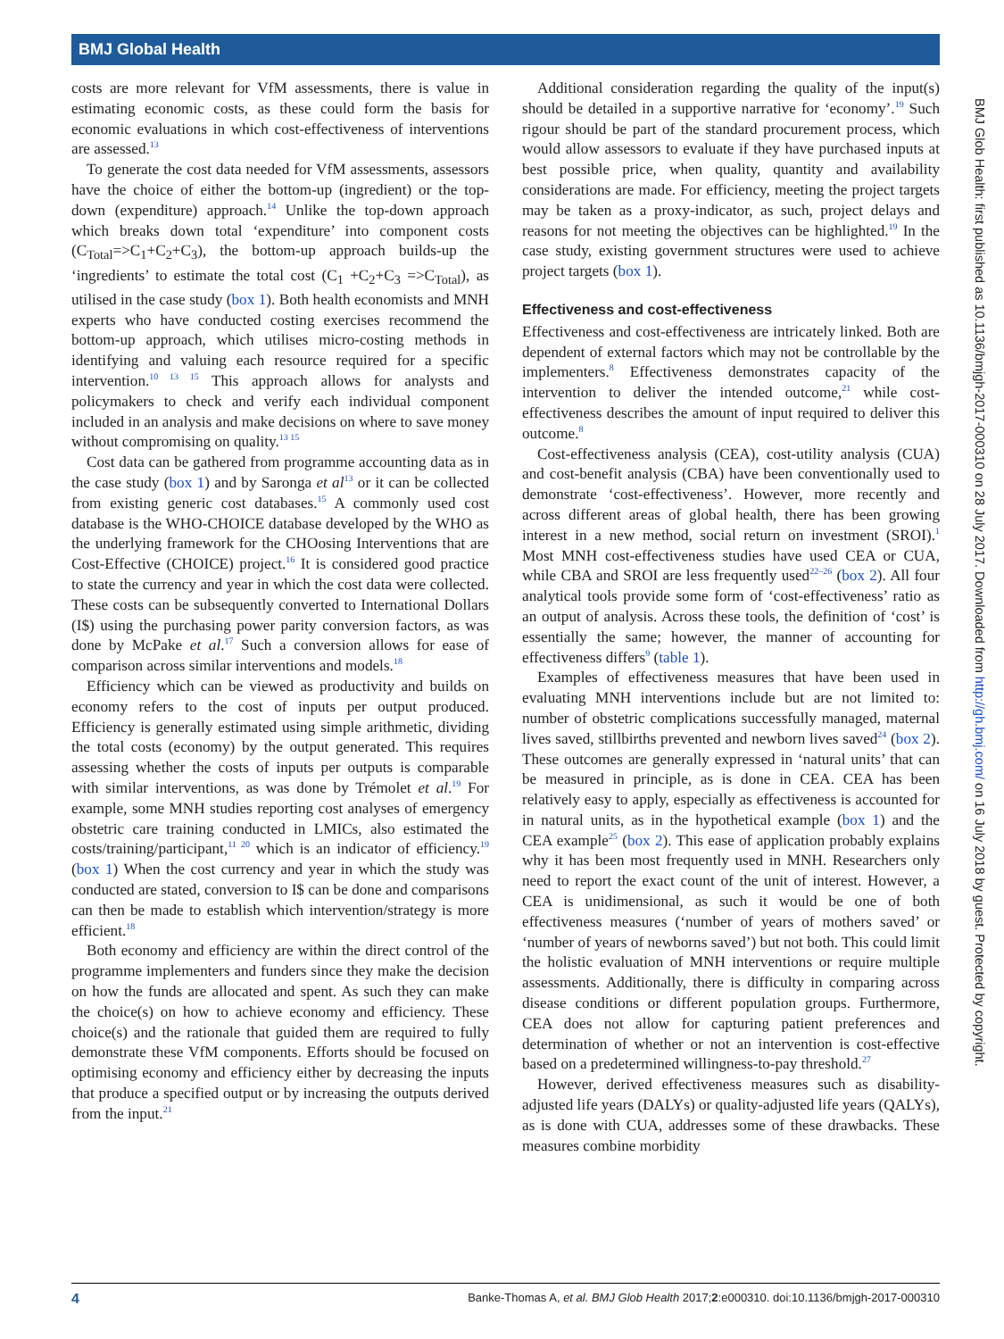BMJ Global Health
costs are more relevant for VfM assessments, there is value in estimating economic costs, as these could form the basis for economic evaluations in which cost-effectiveness of interventions are assessed.<sup>13</sup>
To generate the cost data needed for VfM assessments, assessors have the choice of either the bottom-up (ingredient) or the top-down (expenditure) approach.<sup>14</sup> Unlike the top-down approach which breaks down total ‘expenditure’ into component costs (C<sub>Total</sub>=>C<sub>1</sub>+C<sub>2</sub>+C<sub>3</sub>), the bottom-up approach builds-up the ‘ingredients’ to estimate the total cost (C<sub>1</sub> +C<sub>2</sub>+C<sub>3</sub> =>C<sub>Total</sub>), as utilised in the case study (box 1). Both health economists and MNH experts who have conducted costing exercises recommend the bottom-up approach, which utilises micro-costing methods in identifying and valuing each resource required for a specific intervention.<sup>10 13 15</sup> This approach allows for analysts and policymakers to check and verify each individual component included in an analysis and make decisions on where to save money without compromising on quality.<sup>13 15</sup>
Cost data can be gathered from programme accounting data as in the case study (box 1) and by Saronga et al<sup>13</sup> or it can be collected from existing generic cost databases.<sup>15</sup> A commonly used cost database is the WHO-CHOICE database developed by the WHO as the underlying framework for the CHOosing Interventions that are Cost-Effective (CHOICE) project.<sup>16</sup> It is considered good practice to state the currency and year in which the cost data were collected. These costs can be subsequently converted to International Dollars (I$) using the purchasing power parity conversion factors, as was done by McPake et al.<sup>17</sup> Such a conversion allows for ease of comparison across similar interventions and models.<sup>18</sup>
Efficiency which can be viewed as productivity and builds on economy refers to the cost of inputs per output produced. Efficiency is generally estimated using simple arithmetic, dividing the total costs (economy) by the output generated. This requires assessing whether the costs of inputs per outputs is comparable with similar interventions, as was done by Trémolet et al.<sup>19</sup> For example, some MNH studies reporting cost analyses of emergency obstetric care training conducted in LMICs, also estimated the costs/training/participant,<sup>11 20</sup> which is an indicator of efficiency.<sup>19</sup> (box 1) When the cost currency and year in which the study was conducted are stated, conversion to I$ can be done and comparisons can then be made to establish which intervention/strategy is more efficient.<sup>18</sup>
Both economy and efficiency are within the direct control of the programme implementers and funders since they make the decision on how the funds are allocated and spent. As such they can make the choice(s) on how to achieve economy and efficiency. These choice(s) and the rationale that guided them are required to fully demonstrate these VfM components. Efforts should be focused on optimising economy and efficiency either by decreasing the inputs that produce a specified output or by increasing the outputs derived from the input.<sup>21</sup>
Additional consideration regarding the quality of the input(s) should be detailed in a supportive narrative for ‘economy’.<sup>19</sup> Such rigour should be part of the standard procurement process, which would allow assessors to evaluate if they have purchased inputs at best possible price, when quality, quantity and availability considerations are made. For efficiency, meeting the project targets may be taken as a proxy-indicator, as such, project delays and reasons for not meeting the objectives can be highlighted.<sup>19</sup> In the case study, existing government structures were used to achieve project targets (box 1).
Effectiveness and cost-effectiveness
Effectiveness and cost-effectiveness are intricately linked. Both are dependent of external factors which may not be controllable by the implementers.<sup>8</sup> Effectiveness demonstrates capacity of the intervention to deliver the intended outcome,<sup>21</sup> while cost-effectiveness describes the amount of input required to deliver this outcome.<sup>8</sup>
Cost-effectiveness analysis (CEA), cost-utility analysis (CUA) and cost-benefit analysis (CBA) have been conventionally used to demonstrate ‘cost-effectiveness’. However, more recently and across different areas of global health, there has been growing interest in a new method, social return on investment (SROI).<sup>1</sup> Most MNH cost-effectiveness studies have used CEA or CUA, while CBA and SROI are less frequently used<sup>22–26</sup> (box 2). All four analytical tools provide some form of ‘cost-effectiveness’ ratio as an output of analysis. Across these tools, the definition of ‘cost’ is essentially the same; however, the manner of accounting for effectiveness differs<sup>9</sup> (table 1).
Examples of effectiveness measures that have been used in evaluating MNH interventions include but are not limited to: number of obstetric complications successfully managed, maternal lives saved, stillbirths prevented and newborn lives saved<sup>24</sup> (box 2). These outcomes are generally expressed in ‘natural units’ that can be measured in principle, as is done in CEA. CEA has been relatively easy to apply, especially as effectiveness is accounted for in natural units, as in the hypothetical example (box 1) and the CEA example<sup>25</sup> (box 2). This ease of application probably explains why it has been most frequently used in MNH. Researchers only need to report the exact count of the unit of interest. However, a CEA is unidimensional, as such it would be one of both effectiveness measures (‘number of years of mothers saved’ or ‘number of years of newborns saved’) but not both. This could limit the holistic evaluation of MNH interventions or require multiple assessments. Additionally, there is difficulty in comparing across disease conditions or different population groups. Furthermore, CEA does not allow for capturing patient preferences and determination of whether or not an intervention is cost-effective based on a predetermined willingness-to-pay threshold.<sup>27</sup>
However, derived effectiveness measures such as disability-adjusted life years (DALYs) or quality-adjusted life years (QALYs), as is done with CUA, addresses some of these drawbacks. These measures combine morbidity
BMJ Glob Health: first published as 10.1136/bmjgh-2017-000310 on 28 July 2017. Downloaded from http://gh.bmj.com/ on 16 July 2018 by guest. Protected by copyright.
4 Banke-Thomas A, et al. BMJ Glob Health 2017;2:e000310. doi:10.1136/bmjgh-2017-000310